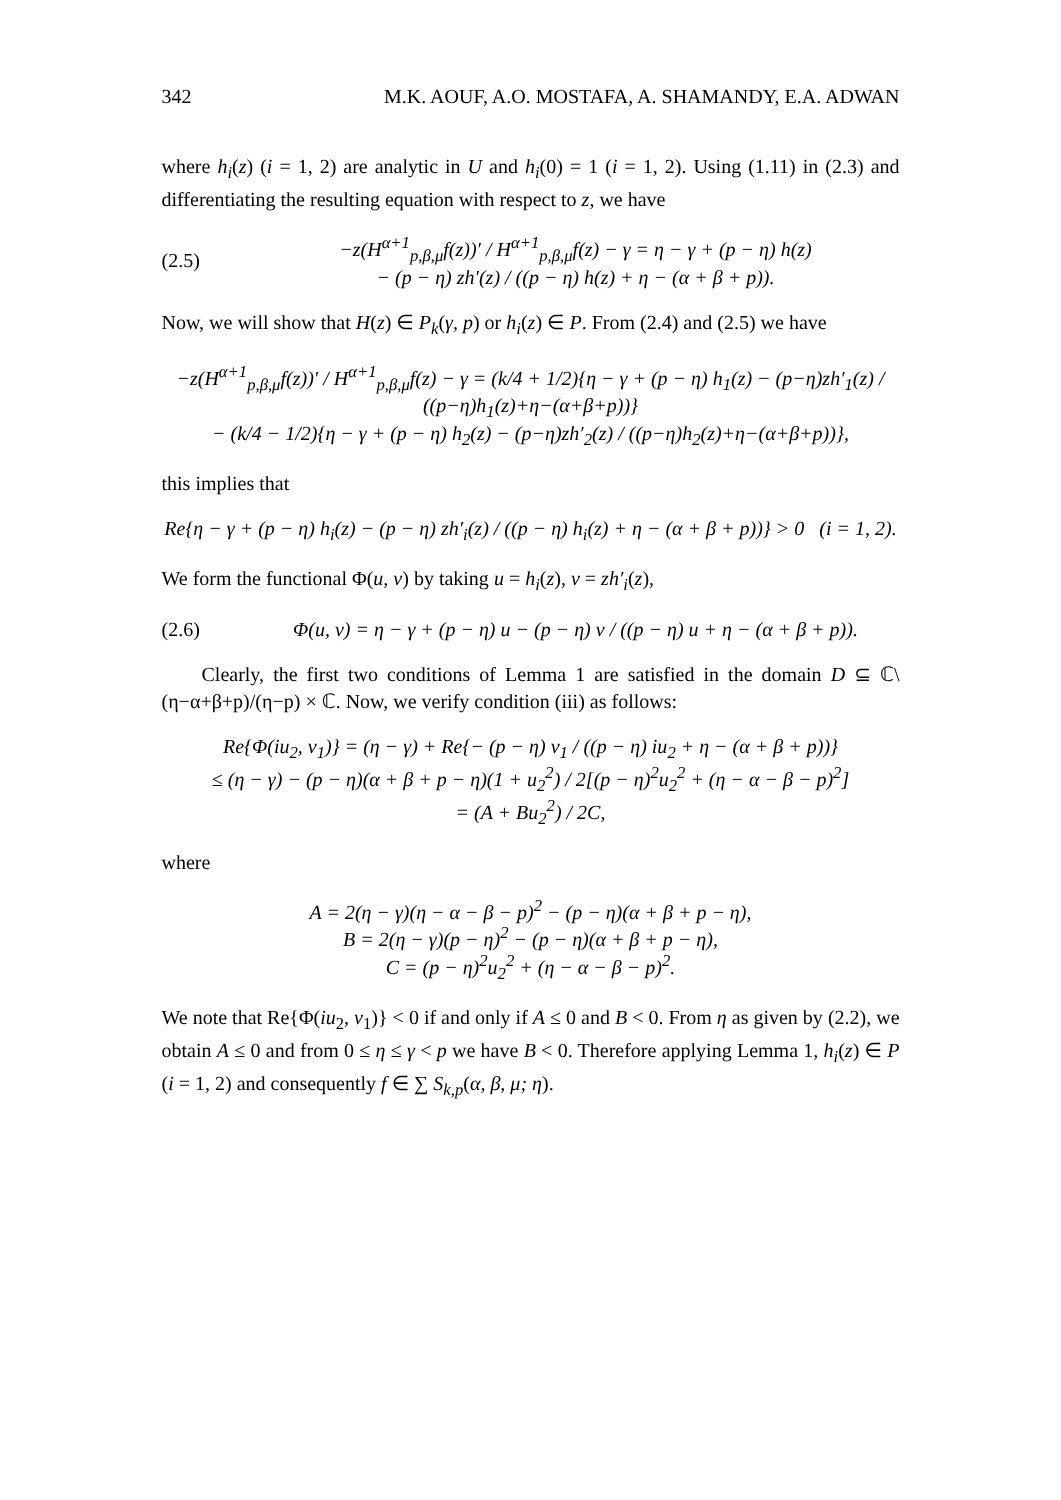342 M.K. AOUF, A.O. MOSTAFA, A. SHAMANDY, E.A. ADWAN
where h<sub>i</sub>(z) (i = 1, 2) are analytic in U and h<sub>i</sub>(0) = 1 (i = 1, 2). Using (1.11) in (2.3) and differentiating the resulting equation with respect to z, we have
(2.5) −z(H<sup>α+1</sup><sub>p,β,μ</sub>f(z))′ / H<sup>α+1</sup><sub>p,β,μ</sub>f(z) − γ = η − γ + (p − η) h(z)
− (p − η) zh′(z) / ((p − η) h(z) + η − (α + β + p)).
Now, we will show that H(z) ∈ P<sub>k</sub>(γ, p) or h<sub>i</sub>(z) ∈ P. From (2.4) and (2.5) we have
−z(H<sup>α+1</sup><sub>p,β,μ</sub>f(z))′ / H<sup>α+1</sup><sub>p,β,μ</sub>f(z) − γ = (k/4 + 1/2){η − γ + (p − η) h<sub>1</sub>(z) − (p−η)zh′<sub>1</sub>(z) / ((p−η)h<sub>1</sub>(z)+η−(α+β+p))}
− (k/4 − 1/2){η − γ + (p − η) h<sub>2</sub>(z) − (p−η)zh′<sub>2</sub>(z) / ((p−η)h<sub>2</sub>(z)+η−(α+β+p))},
this implies that
Re{η − γ + (p − η) h<sub>i</sub>(z) − (p − η) zh′<sub>i</sub>(z) / ((p − η) h<sub>i</sub>(z) + η − (α + β + p))} > 0 (i = 1, 2).
We form the functional Φ(u, v) by taking u = h<sub>i</sub>(z), v = zh′<sub>i</sub>(z),
(2.6) Φ(u, v) = η − γ + (p − η) u − (p − η) v / ((p − η) u + η − (α + β + p)).
Clearly, the first two conditions of Lemma 1 are satisfied in the domain D ⊆ ℂ\(η−α+β+p)/(η−p) × ℂ. Now, we verify condition (iii) as follows:
Re{Φ(iu<sub>2</sub>, v<sub>1</sub>)} = (η − γ) + Re{− (p − η) v<sub>1</sub> / ((p − η) iu<sub>2</sub> + η − (α + β + p))}
≤ (η − γ) − (p − η)(α + β + p − η)(1 + u<sub>2</sub><sup>2</sup>) / 2[(p − η)<sup>2</sup>u<sub>2</sub><sup>2</sup> + (η − α − β − p)<sup>2</sup>]
= (A + Bu<sub>2</sub><sup>2</sup>) / 2C,
where
A = 2(η − γ)(η − α − β − p)<sup>2</sup> − (p − η)(α + β + p − η),
B = 2(η − γ)(p − η)<sup>2</sup> − (p − η)(α + β + p − η),
C = (p − η)<sup>2</sup>u<sub>2</sub><sup>2</sup> + (η − α − β − p)<sup>2</sup>.
We note that Re{Φ(iu<sub>2</sub>, v<sub>1</sub>)} < 0 if and only if A ≤ 0 and B < 0. From η as given by (2.2), we obtain A ≤ 0 and from 0 ≤ η ≤ γ < p we have B < 0. Therefore applying Lemma 1, h<sub>i</sub>(z) ∈ P (i = 1, 2) and consequently f ∈ ∑ S<sub>k,p</sub>(α, β, μ; η).